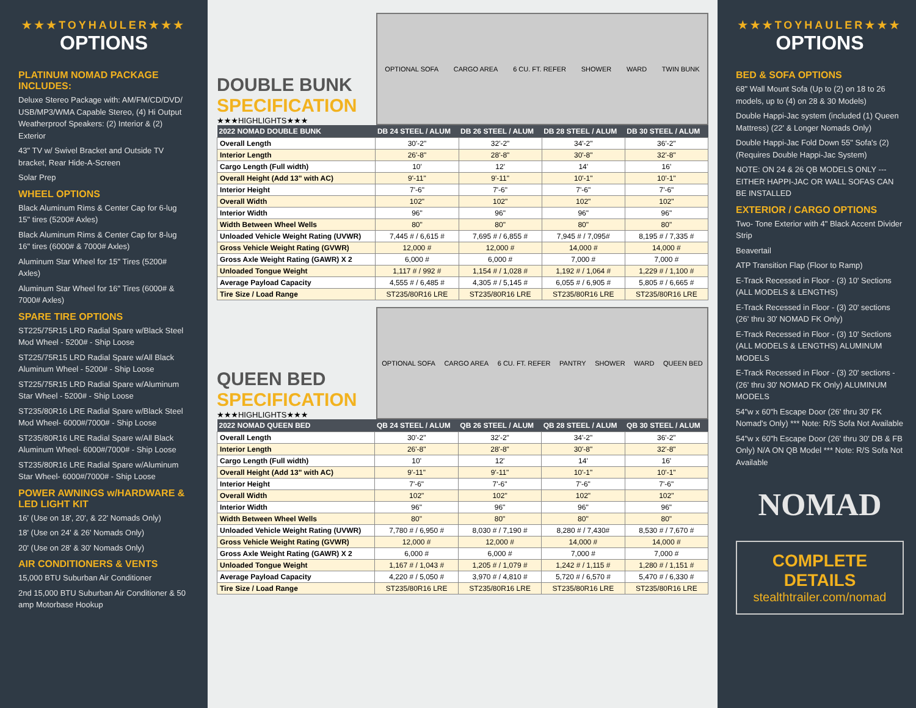★★★TOYHAULER★★★
OPTIONS
PLATINUM NOMAD PACKAGE INCLUDES:
Deluxe Stereo Package with: AM/FM/CD/DVD/ USB/MP3/WMA Capable Stereo, (4) Hi Output Weatherproof Speakers: (2) Interior & (2) Exterior
43" TV w/ Swivel Bracket and Outside TV bracket, Rear Hide-A-Screen
Solar Prep
WHEEL OPTIONS
Black Aluminum Rims & Center Cap for 6-lug 15" tires (5200# Axles)
Black Aluminum Rims & Center Cap for 8-lug 16" tires (6000# & 7000# Axles)
Aluminum Star Wheel for 15" Tires (5200# Axles)
Aluminum Star Wheel for 16" Tires (6000# & 7000# Axles)
SPARE TIRE OPTIONS
ST225/75R15 LRD Radial Spare w/Black Steel Mod Wheel - 5200# - Ship Loose
ST225/75R15 LRD Radial Spare w/All Black Aluminum Wheel - 5200# - Ship Loose
ST225/75R15 LRD Radial Spare w/Aluminum Star Wheel - 5200# - Ship Loose
ST235/80R16 LRE Radial Spare w/Black Steel Mod Wheel- 6000#/7000# - Ship Loose
ST235/80R16 LRE Radial Spare w/All Black Aluminum Wheel- 6000#/7000# - Ship Loose
ST235/80R16 LRE Radial Spare w/Aluminum Star Wheel- 6000#/7000# - Ship Loose
POWER AWNINGS w/HARDWARE & LED LIGHT KIT
16' (Use on 18', 20', & 22' Nomads Only)
18' (Use on 24' & 26' Nomads Only)
20' (Use on 28' & 30' Nomads Only)
AIR CONDITIONERS & VENTS
15,000 BTU Suburban Air Conditioner
2nd 15,000 BTU Suburban Air Conditioner & 50 amp Motorbase Hookup
DOUBLE BUNK
SPECIFICATION
★★★HIGHLIGHTS★★★
OPTIONAL SOFA CARGO AREA 6 CU. FT. REFER SHOWER WARD TWIN BUNK
| 2022 NOMAD DOUBLE BUNK | DB 24 STEEL / ALUM | DB 26 STEEL / ALUM | DB 28 STEEL / ALUM | DB 30 STEEL / ALUM |
| --- | --- | --- | --- | --- |
| Overall Length | 30'-2" | 32'-2" | 34'-2" | 36'-2" |
| Interior Length | 26'-8" | 28'-8" | 30'-8" | 32'-8" |
| Cargo Length (Full width) | 10' | 12' | 14' | 16' |
| Overall Height (Add 13" with AC) | 9'-11" | 9'-11" | 10'-1" | 10'-1" |
| Interior Height | 7'-6" | 7'-6" | 7'-6" | 7'-6" |
| Overall Width | 102" | 102" | 102" | 102" |
| Interior Width | 96" | 96" | 96" | 96" |
| Width Between Wheel Wells | 80" | 80" | 80" | 80" |
| Unloaded Vehicle Weight Rating (UVWR) | 7,445 # / 6,615 # | 7,695 # / 6,855 # | 7,945 # / 7,095# | 8,195 # / 7,335 # |
| Gross Vehicle Weight Rating (GVWR) | 12,000 # | 12,000 # | 14,000 # | 14,000 # |
| Gross Axle Weight Rating (GAWR) X 2 | 6,000 # | 6,000 # | 7,000 # | 7,000 # |
| Unloaded Tongue Weight | 1,117 # / 992 # | 1,154 # / 1,028 # | 1,192 # / 1,064 # | 1,229 # / 1,100 # |
| Average Payload Capacity | 4,555 # / 6,485 # | 4,305 # / 5,145 # | 6,055 # / 6,905 # | 5,805 # / 6,665 # |
| Tire Size / Load Range | ST235/80R16 LRE | ST235/80R16 LRE | ST235/80R16 LRE | ST235/80R16 LRE |
QUEEN BED
SPECIFICATION
★★★HIGHLIGHTS★★★
OPTIONAL SOFA CARGO AREA 6 CU. FT. REFER PANTRY SHOWER WARD QUEEN BED
| 2022 NOMAD QUEEN BED | QB 24 STEEL / ALUM | QB 26 STEEL / ALUM | QB 28 STEEL / ALUM | QB 30 STEEL / ALUM |
| --- | --- | --- | --- | --- |
| Overall Length | 30'-2" | 32'-2" | 34'-2" | 36'-2" |
| Interior Length | 26'-8" | 28'-8" | 30'-8" | 32'-8" |
| Cargo Length (Full width) | 10' | 12' | 14' | 16' |
| Overall Height (Add 13" with AC) | 9'-11" | 9'-11" | 10'-1" | 10'-1" |
| Interior Height | 7'-6" | 7'-6" | 7'-6" | 7'-6" |
| Overall Width | 102" | 102" | 102" | 102" |
| Interior Width | 96" | 96" | 96" | 96" |
| Width Between Wheel Wells | 80" | 80" | 80" | 80" |
| Unloaded Vehicle Weight Rating (UVWR) | 7,780 # / 6,950 # | 8,030 # / 7,190 # | 8,280 # / 7,430# | 8,530 # / 7,670 # |
| Gross Vehicle Weight Rating (GVWR) | 12,000 # | 12,000 # | 14,000 # | 14,000 # |
| Gross Axle Weight Rating (GAWR) X 2 | 6,000 # | 6,000 # | 7,000 # | 7,000 # |
| Unloaded Tongue Weight | 1,167 # / 1,043 # | 1,205 # / 1,079 # | 1,242 # / 1,115 # | 1,280 # / 1,151 # |
| Average Payload Capacity | 4,220 # / 5,050 # | 3,970 # / 4,810 # | 5,720 # / 6,570 # | 5,470 # / 6,330 # |
| Tire Size / Load Range | ST235/80R16 LRE | ST235/80R16 LRE | ST235/80R16 LRE | ST235/80R16 LRE |
★★★TOYHAULER★★★
OPTIONS
BED & SOFA OPTIONS
68" Wall Mount Sofa (Up to (2) on 18 to 26 models, up to (4) on 28 & 30 Models)
Double Happi-Jac system (included (1) Queen Mattress) (22' & Longer Nomads Only)
Double Happi-Jac Fold Down 55" Sofa's (2) (Requires Double Happi-Jac System)
NOTE: ON 24 & 26 QB MODELS ONLY --- EITHER HAPPI-JAC OR WALL SOFAS CAN BE INSTALLED
EXTERIOR / CARGO OPTIONS
Two- Tone Exterior with 4" Black Accent Divider Strip
Beavertail
ATP Transition Flap (Floor to Ramp)
E-Track Recessed in Floor - (3) 10' Sections (ALL MODELS & LENGTHS)
E-Track Recessed in Floor - (3) 20' sections (26' thru 30' NOMAD FK Only)
E-Track Recessed in Floor - (3) 10' Sections (ALL MODELS & LENGTHS) ALUMINUM MODELS
E-Track Recessed in Floor - (3) 20' sections - (26' thru 30' NOMAD FK Only) ALUMINUM MODELS
54"w x 60"h Escape Door (26' thru 30' FK Nomad's Only) *** Note: R/S Sofa Not Available
54"w x 60"h Escape Door (26' thru 30' DB & FB Only) N/A ON QB Model *** Note: R/S Sofa Not Available
NOMAD
COMPLETE DETAILS
stealthtrailer.com/nomad